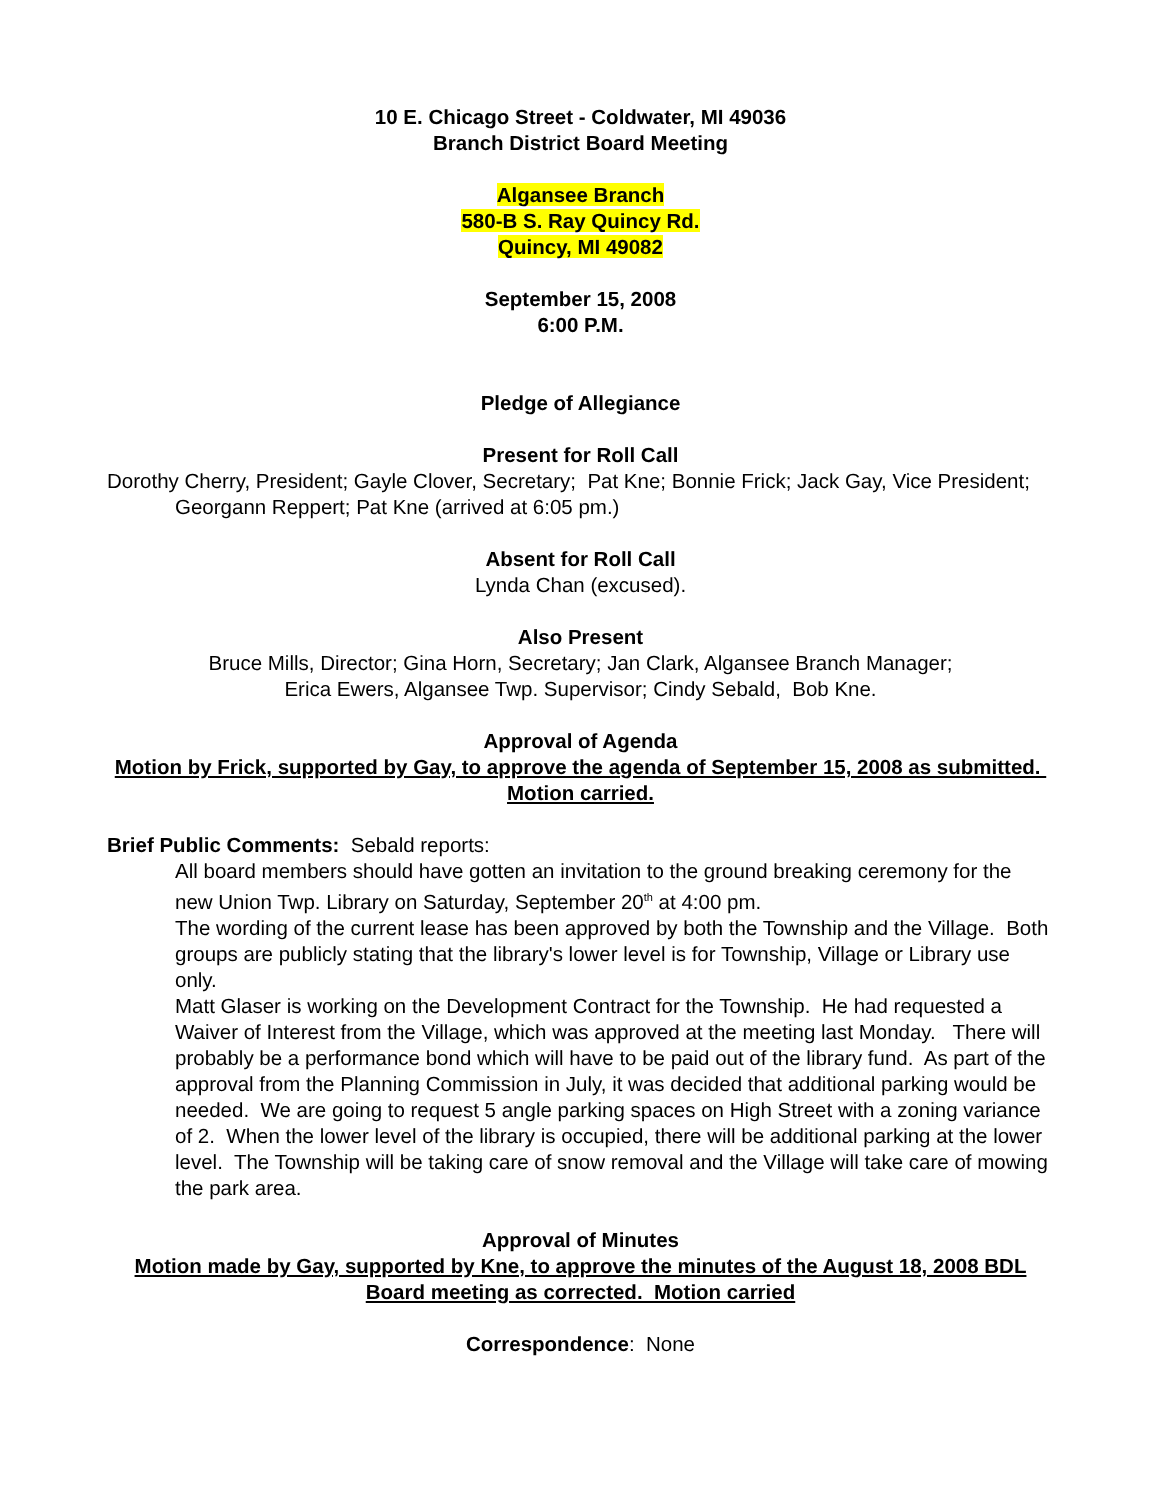10 E. Chicago Street - Coldwater, MI 49036
Branch District Board Meeting
Algansee Branch
580-B S. Ray Quincy Rd.
Quincy, MI 49082
September 15, 2008
6:00 P.M.
Pledge of Allegiance
Present for Roll Call
Dorothy Cherry, President; Gayle Clover, Secretary; Pat Kne; Bonnie Frick; Jack Gay, Vice President; Georgann Reppert; Pat Kne (arrived at 6:05 pm.)
Absent for Roll Call
Lynda Chan (excused).
Also Present
Bruce Mills, Director; Gina Horn, Secretary; Jan Clark, Algansee Branch Manager;
Erica Ewers, Algansee Twp. Supervisor; Cindy Sebald, Bob Kne.
Approval of Agenda
Motion by Frick, supported by Gay, to approve the agenda of September 15, 2008 as submitted. Motion carried.
Brief Public Comments: Sebald reports:
All board members should have gotten an invitation to the ground breaking ceremony for the new Union Twp. Library on Saturday, September 20<sup>th</sup> at 4:00 pm.
The wording of the current lease has been approved by both the Township and the Village. Both groups are publicly stating that the library's lower level is for Township, Village or Library use only.
Matt Glaser is working on the Development Contract for the Township. He had requested a Waiver of Interest from the Village, which was approved at the meeting last Monday. There will probably be a performance bond which will have to be paid out of the library fund. As part of the approval from the Planning Commission in July, it was decided that additional parking would be needed. We are going to request 5 angle parking spaces on High Street with a zoning variance of 2. When the lower level of the library is occupied, there will be additional parking at the lower level. The Township will be taking care of snow removal and the Village will take care of mowing the park area.
Approval of Minutes
Motion made by Gay, supported by Kne, to approve the minutes of the August 18, 2008 BDL Board meeting as corrected. Motion carried
Correspondence: None